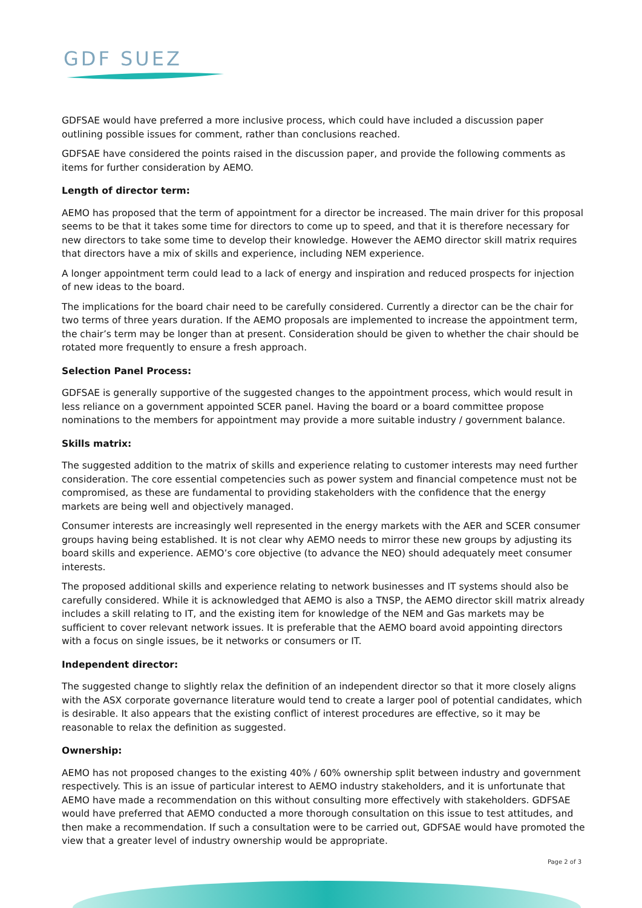GDF SUEZ
GDFSAE would have preferred a more inclusive process, which could have included a discussion paper outlining possible issues for comment, rather than conclusions reached.
GDFSAE have considered the points raised in the discussion paper, and provide the following comments as items for further consideration by AEMO.
Length of director term:
AEMO has proposed that the term of appointment for a director be increased. The main driver for this proposal seems to be that it takes some time for directors to come up to speed, and that it is therefore necessary for new directors to take some time to develop their knowledge. However the AEMO director skill matrix requires that directors have a mix of skills and experience, including NEM experience.
A longer appointment term could lead to a lack of energy and inspiration and reduced prospects for injection of new ideas to the board.
The implications for the board chair need to be carefully considered. Currently a director can be the chair for two terms of three years duration. If the AEMO proposals are implemented to increase the appointment term, the chair’s term may be longer than at present. Consideration should be given to whether the chair should be rotated more frequently to ensure a fresh approach.
Selection Panel Process:
GDFSAE is generally supportive of the suggested changes to the appointment process, which would result in less reliance on a government appointed SCER panel. Having the board or a board committee propose nominations to the members for appointment may provide a more suitable industry / government balance.
Skills matrix:
The suggested addition to the matrix of skills and experience relating to customer interests may need further consideration. The core essential competencies such as power system and financial competence must not be compromised, as these are fundamental to providing stakeholders with the confidence that the energy markets are being well and objectively managed.
Consumer interests are increasingly well represented in the energy markets with the AER and SCER consumer groups having being established. It is not clear why AEMO needs to mirror these new groups by adjusting its board skills and experience. AEMO’s core objective (to advance the NEO) should adequately meet consumer interests.
The proposed additional skills and experience relating to network businesses and IT systems should also be carefully considered. While it is acknowledged that AEMO is also a TNSP, the AEMO director skill matrix already includes a skill relating to IT, and the existing item for knowledge of the NEM and Gas markets may be sufficient to cover relevant network issues. It is preferable that the AEMO board avoid appointing directors with a focus on single issues, be it networks or consumers or IT.
Independent director:
The suggested change to slightly relax the definition of an independent director so that it more closely aligns with the ASX corporate governance literature would tend to create a larger pool of potential candidates, which is desirable. It also appears that the existing conflict of interest procedures are effective, so it may be reasonable to relax the definition as suggested.
Ownership:
AEMO has not proposed changes to the existing 40% / 60% ownership split between industry and government respectively. This is an issue of particular interest to AEMO industry stakeholders, and it is unfortunate that AEMO have made a recommendation on this without consulting more effectively with stakeholders. GDFSAE would have preferred that AEMO conducted a more thorough consultation on this issue to test attitudes, and then make a recommendation. If such a consultation were to be carried out, GDFSAE would have promoted the view that a greater level of industry ownership would be appropriate.
Page 2 of 3